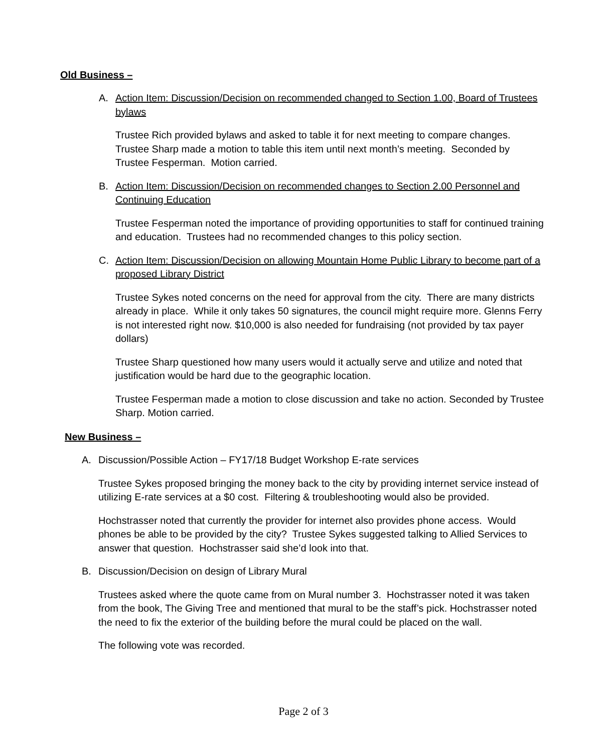Old Business –
A. Action Item: Discussion/Decision on recommended changed to Section 1.00, Board of Trustees bylaws
Trustee Rich provided bylaws and asked to table it for next meeting to compare changes. Trustee Sharp made a motion to table this item until next month’s meeting. Seconded by Trustee Fesperman. Motion carried.
B. Action Item: Discussion/Decision on recommended changes to Section 2.00 Personnel and Continuing Education
Trustee Fesperman noted the importance of providing opportunities to staff for continued training and education. Trustees had no recommended changes to this policy section.
C. Action Item: Discussion/Decision on allowing Mountain Home Public Library to become part of a proposed Library District
Trustee Sykes noted concerns on the need for approval from the city. There are many districts already in place. While it only takes 50 signatures, the council might require more. Glenns Ferry is not interested right now. $10,000 is also needed for fundraising (not provided by tax payer dollars)
Trustee Sharp questioned how many users would it actually serve and utilize and noted that justification would be hard due to the geographic location.
Trustee Fesperman made a motion to close discussion and take no action. Seconded by Trustee Sharp. Motion carried.
New Business –
A. Discussion/Possible Action – FY17/18 Budget Workshop E-rate services
Trustee Sykes proposed bringing the money back to the city by providing internet service instead of utilizing E-rate services at a $0 cost. Filtering & troubleshooting would also be provided.
Hochstrasser noted that currently the provider for internet also provides phone access. Would phones be able to be provided by the city? Trustee Sykes suggested talking to Allied Services to answer that question. Hochstrasser said she’d look into that.
B. Discussion/Decision on design of Library Mural
Trustees asked where the quote came from on Mural number 3. Hochstrasser noted it was taken from the book, The Giving Tree and mentioned that mural to be the staff’s pick. Hochstrasser noted the need to fix the exterior of the building before the mural could be placed on the wall.
The following vote was recorded.
Page 2 of 3